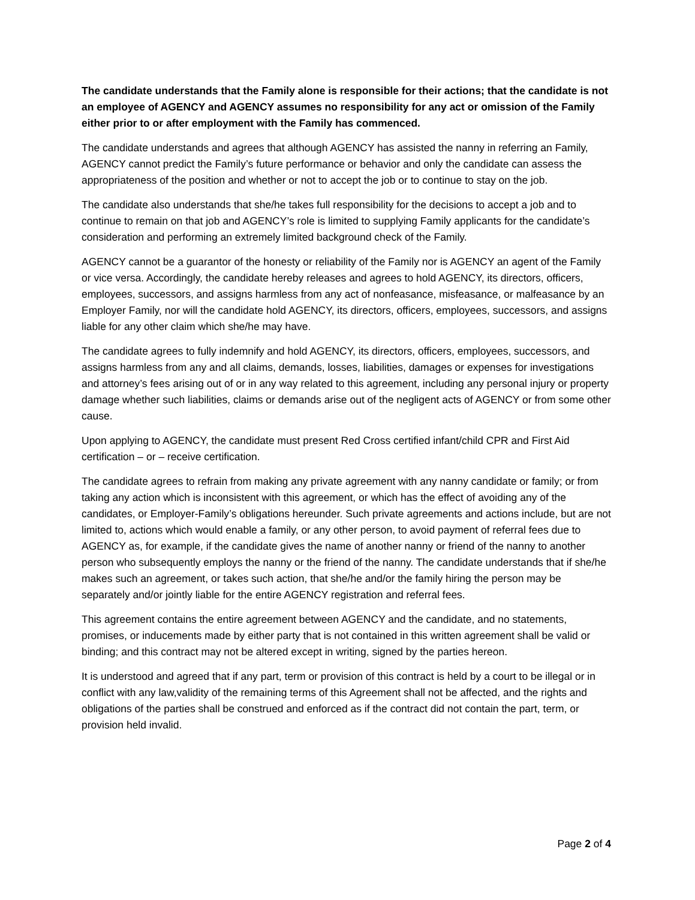The candidate understands that the Family alone is responsible for their actions; that the candidate is not an employee of AGENCY and AGENCY assumes no responsibility for any act or omission of the Family either prior to or after employment with the Family has commenced.
The candidate understands and agrees that although AGENCY has assisted the nanny in referring an Family, AGENCY cannot predict the Family’s future performance or behavior and only the candidate can assess the appropriateness of the position and whether or not to accept the job or to continue to stay on the job.
The candidate also understands that she/he takes full responsibility for the decisions to accept a job and to continue to remain on that job and AGENCY’s role is limited to supplying Family applicants for the candidate’s consideration and performing an extremely limited background check of the Family.
AGENCY cannot be a guarantor of the honesty or reliability of the Family nor is AGENCY an agent of the Family or vice versa. Accordingly, the candidate hereby releases and agrees to hold AGENCY, its directors, officers, employees, successors, and assigns harmless from any act of nonfeasance, misfeasance, or malfeasance by an Employer Family, nor will the candidate hold AGENCY, its directors, officers, employees, successors, and assigns liable for any other claim which she/he may have.
The candidate agrees to fully indemnify and hold AGENCY, its directors, officers, employees, successors, and assigns harmless from any and all claims, demands, losses, liabilities, damages or expenses for investigations and attorney’s fees arising out of or in any way related to this agreement, including any personal injury or property damage whether such liabilities, claims or demands arise out of the negligent acts of AGENCY or from some other cause.
Upon applying to AGENCY, the candidate must present Red Cross certified infant/child CPR and First Aid certification – or – receive certification.
The candidate agrees to refrain from making any private agreement with any nanny candidate or family; or from taking any action which is inconsistent with this agreement, or which has the effect of avoiding any of the candidates, or Employer-Family’s obligations hereunder. Such private agreements and actions include, but are not limited to, actions which would enable a family, or any other person, to avoid payment of referral fees due to AGENCY as, for example, if the candidate gives the name of another nanny or friend of the nanny to another person who subsequently employs the nanny or the friend of the nanny. The candidate understands that if she/he makes such an agreement, or takes such action, that she/he and/or the family hiring the person may be separately and/or jointly liable for the entire AGENCY registration and referral fees.
This agreement contains the entire agreement between AGENCY and the candidate, and no statements, promises, or inducements made by either party that is not contained in this written agreement shall be valid or binding; and this contract may not be altered except in writing, signed by the parties hereon.
It is understood and agreed that if any part, term or provision of this contract is held by a court to be illegal or in conflict with any law,validity of the remaining terms of this Agreement shall not be affected, and the rights and obligations of the parties shall be construed and enforced as if the contract did not contain the part, term, or provision held invalid.
Page 2 of 4